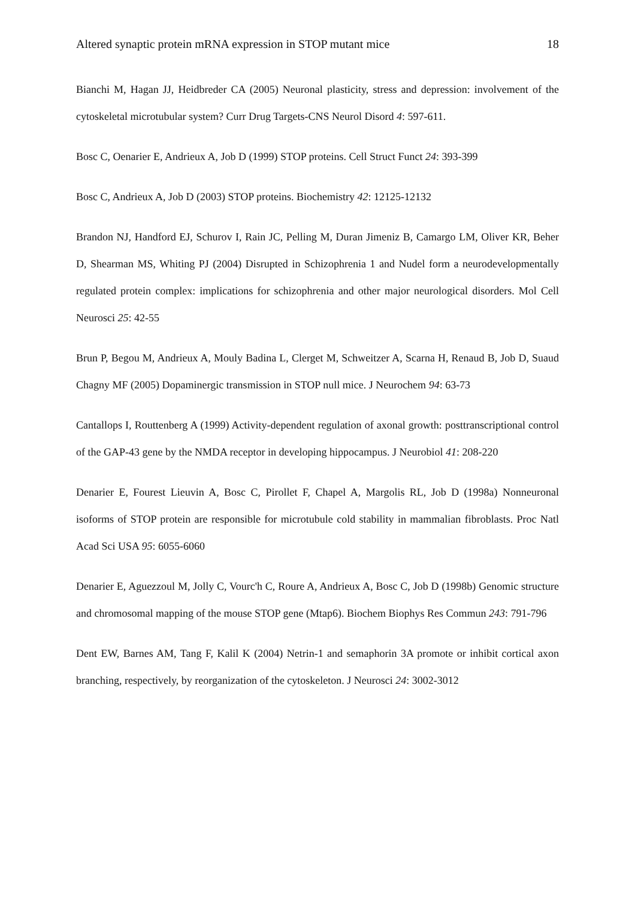Altered synaptic protein mRNA expression in STOP mutant mice 18
Bianchi M, Hagan JJ, Heidbreder CA (2005) Neuronal plasticity, stress and depression: involvement of the cytoskeletal microtubular system? Curr Drug Targets-CNS Neurol Disord 4: 597-611.
Bosc C, Oenarier E, Andrieux A, Job D (1999) STOP proteins. Cell Struct Funct 24: 393-399
Bosc C, Andrieux A, Job D (2003) STOP proteins. Biochemistry 42: 12125-12132
Brandon NJ, Handford EJ, Schurov I, Rain JC, Pelling M, Duran Jimeniz B, Camargo LM, Oliver KR, Beher D, Shearman MS, Whiting PJ (2004) Disrupted in Schizophrenia 1 and Nudel form a neurodevelopmentally regulated protein complex: implications for schizophrenia and other major neurological disorders. Mol Cell Neurosci 25: 42-55
Brun P, Begou M, Andrieux A, Mouly Badina L, Clerget M, Schweitzer A, Scarna H, Renaud B, Job D, Suaud Chagny MF (2005) Dopaminergic transmission in STOP null mice. J Neurochem 94: 63-73
Cantallops I, Routtenberg A (1999) Activity-dependent regulation of axonal growth: posttranscriptional control of the GAP-43 gene by the NMDA receptor in developing hippocampus. J Neurobiol 41: 208-220
Denarier E, Fourest Lieuvin A, Bosc C, Pirollet F, Chapel A, Margolis RL, Job D (1998a) Nonneuronal isoforms of STOP protein are responsible for microtubule cold stability in mammalian fibroblasts. Proc Natl Acad Sci USA 95: 6055-6060
Denarier E, Aguezzoul M, Jolly C, Vourc'h C, Roure A, Andrieux A, Bosc C, Job D (1998b) Genomic structure and chromosomal mapping of the mouse STOP gene (Mtap6). Biochem Biophys Res Commun 243: 791-796
Dent EW, Barnes AM, Tang F, Kalil K (2004) Netrin-1 and semaphorin 3A promote or inhibit cortical axon branching, respectively, by reorganization of the cytoskeleton. J Neurosci 24: 3002-3012